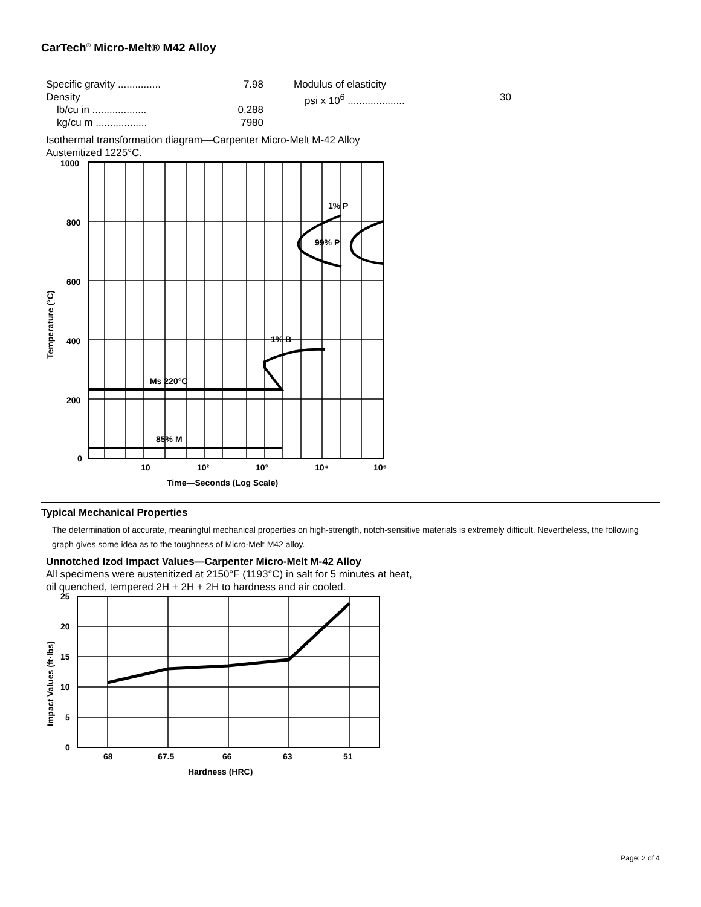CarTech<sup>®</sup> Micro-Melt® M42 Alloy
Specific gravity ............... 7.98
Density
lb/cu in ................... 0.288
kg/cu m .................. 7980
Modulus of elasticity
psi x 10<sup>6</sup> .................... 30
Isothermal transformation diagram—Carpenter Micro-Melt M-42 Alloy
Austenitized 1225°C.
1000
800
600
400
200
0
10
10²
10³
10⁴
10⁵
Time—Seconds (Log Scale)
1% P
99% P
1% B
Ms 220°C
85% M
Temperature (°C)
Typical Mechanical Properties
The determination of accurate, meaningful mechanical properties on high-strength, notch-sensitive materials is extremely difficult. Nevertheless, the following graph gives some idea as to the toughness of Micro-Melt M42 alloy.
Unnotched Izod Impact Values—Carpenter Micro-Melt M-42 Alloy
All specimens were austenitized at 2150°F (1193°C) in salt for 5 minutes at heat,
oil quenched, tempered 2H + 2H + 2H to hardness and air cooled.
25
20
15
10
5
0
68
67.5
66
63
51
Hardness (HRC)
Impact Values (ft·lbs)
Page: 2 of 4